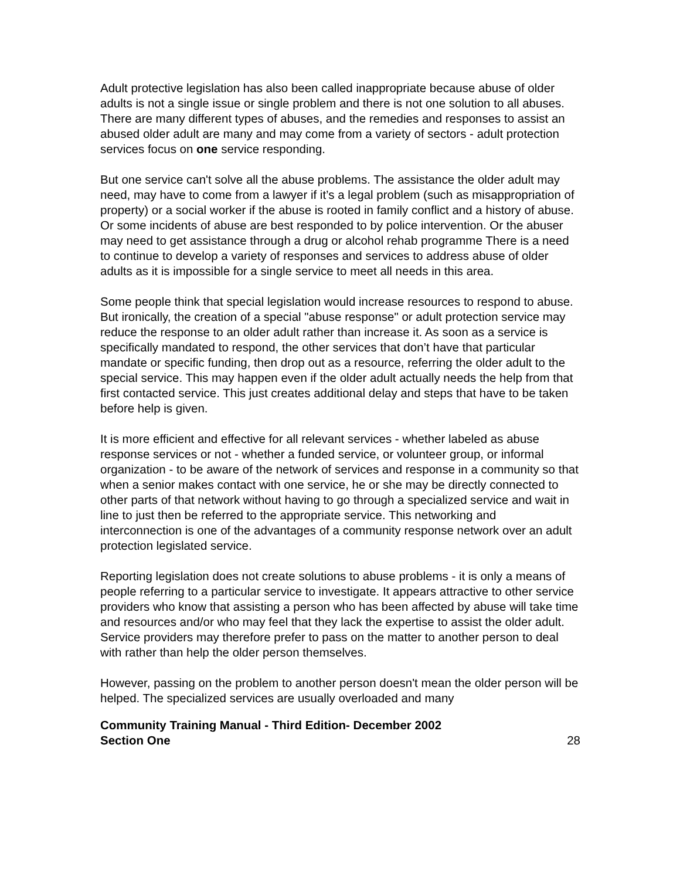Adult protective legislation has also been called inappropriate because abuse of older adults is not a single issue or single problem and there is not one solution to all abuses. There are many different types of abuses, and the remedies and responses to assist an abused older adult are many and may come from a variety of sectors - adult protection services focus on one service responding.
But one service can't solve all the abuse problems. The assistance the older adult may need, may have to come from a lawyer if it’s a legal problem (such as misappropriation of property) or a social worker if the abuse is rooted in family conflict and a history of abuse. Or some incidents of abuse are best responded to by police intervention. Or the abuser may need to get assistance through a drug or alcohol rehab programme There is a need to continue to develop a variety of responses and services to address abuse of older adults as it is impossible for a single service to meet all needs in this area.
Some people think that special legislation would increase resources to respond to abuse. But ironically, the creation of a special "abuse response" or adult protection service may reduce the response to an older adult rather than increase it. As soon as a service is specifically mandated to respond, the other services that don’t have that particular mandate or specific funding, then drop out as a resource, referring the older adult to the special service. This may happen even if the older adult actually needs the help from that first contacted service. This just creates additional delay and steps that have to be taken before help is given.
It is more efficient and effective for all relevant services - whether labeled as abuse response services or not - whether a funded service, or volunteer group, or informal organization - to be aware of the network of services and response in a community so that when a senior makes contact with one service, he or she may be directly connected to other parts of that network without having to go through a specialized service and wait in line to just then be referred to the appropriate service. This networking and interconnection is one of the advantages of a community response network over an adult protection legislated service.
Reporting legislation does not create solutions to abuse problems - it is only a means of people referring to a particular service to investigate. It appears attractive to other service providers who know that assisting a person who has been affected by abuse will take time and resources and/or who may feel that they lack the expertise to assist the older adult. Service providers may therefore prefer to pass on the matter to another person to deal with rather than help the older person themselves.
However, passing on the problem to another person doesn't mean the older person will be helped. The specialized services are usually overloaded and many
Community Training Manual - Third Edition- December 2002
Section One
28